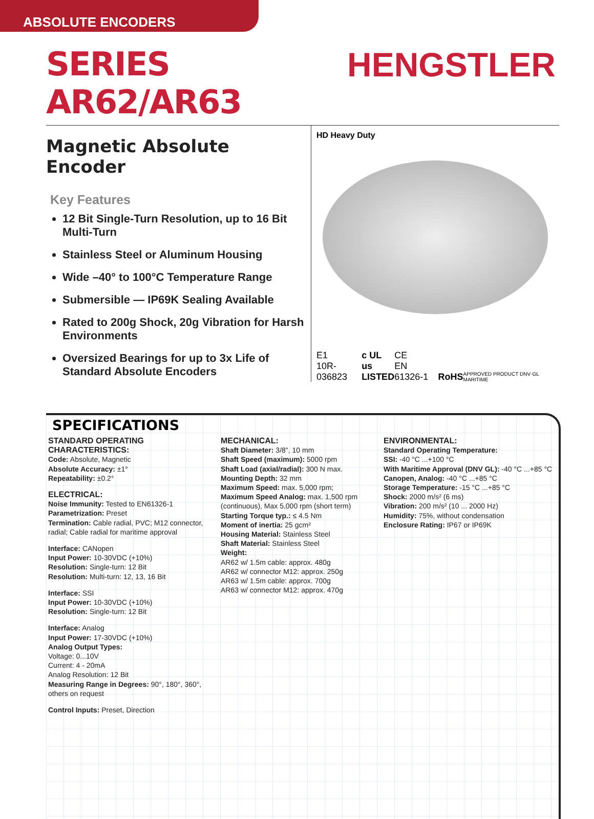ABSOLUTE ENCODERS
SERIES AR62/AR63 HENGSTLER
Magnetic Absolute Encoder
Key Features
12 Bit Single-Turn Resolution, up to 16 Bit Multi-Turn
Stainless Steel or Aluminum Housing
Wide –40° to 100°C Temperature Range
Submersible — IP69K Sealing Available
Rated to 200g Shock, 20g Vibration for Harsh Environments
Oversized Bearings for up to 3x Life of Standard Absolute Encoders
HD Heavy Duty
E1
10R-036823 c UL us
LISTED CE
EN 61326-1 RoHS APPROVED PRODUCT DNV·GL MARITIME
SPECIFICATIONS
STANDARD OPERATING CHARACTERISTICS:
Code: Absolute, Magnetic
Absolute Accuracy: ±1°
Repeatability: ±0.2°
ELECTRICAL:
Noise Immunity: Tested to EN61326-1
Parametrization: Preset
Termination: Cable radial, PVC; M12 connector, radial; Cable radial for maritime approval
Interface: CANopen
Input Power: 10-30VDC (+10%)
Resolution: Single-turn: 12 Bit
Resolution: Multi-turn: 12, 13, 16 Bit
Interface: SSI
Input Power: 10-30VDC (+10%)
Resolution: Single-turn: 12 Bit
Interface: Analog
Input Power: 17-30VDC (+10%)
Analog Output Types:
Voltage: 0...10V
Current: 4 - 20mA
Analog Resolution: 12 Bit
Measuring Range in Degrees: 90°, 180°, 360°, others on request
Control Inputs: Preset, Direction
MECHANICAL:
Shaft Diameter: 3/8", 10 mm
Shaft Speed (maximum): 5000 rpm
Shaft Load (axial/radial): 300 N max.
Mounting Depth: 32 mm
Maximum Speed: max. 5,000 rpm;
Maximum Speed Analog: max. 1,500 rpm (continuous), Max 5,000 rpm (short term)
Starting Torque typ.: ≤ 4.5 Nm
Moment of inertia: 25 gcm²
Housing Material: Stainless Steel
Shaft Material: Stainless Steel
Weight:
AR62 w/ 1.5m cable: approx. 480g
AR62 w/ connector M12: approx. 250g
AR63 w/ 1.5m cable: approx. 700g
AR63 w/ connector M12: approx. 470g
ENVIRONMENTAL:
Standard Operating Temperature:
SSI: -40 °C ...+100 °C
With Maritime Approval (DNV GL): -40 °C ...+85 °C
Canopen, Analog: -40 °C ...+85 °C
Storage Temperature: -15 °C ...+85 °C
Shock: 2000 m/s² (6 ms)
Vibration: 200 m/s² (10 ... 2000 Hz)
Humidity: 75%, without condensation
Enclosure Rating: IP67 or IP69K